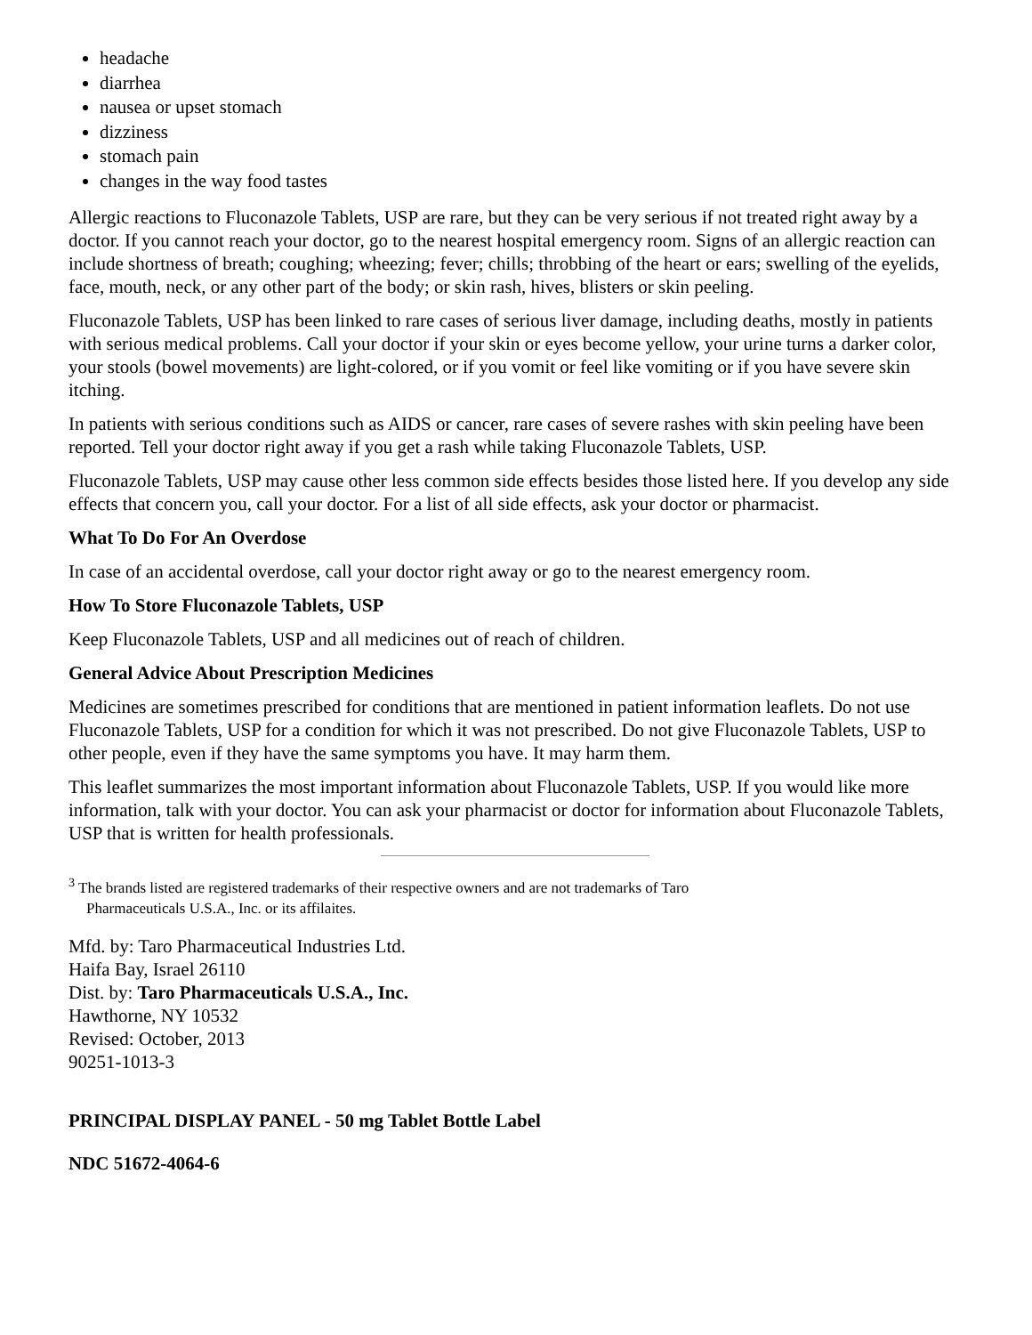headache
diarrhea
nausea or upset stomach
dizziness
stomach pain
changes in the way food tastes
Allergic reactions to Fluconazole Tablets, USP are rare, but they can be very serious if not treated right away by a doctor. If you cannot reach your doctor, go to the nearest hospital emergency room. Signs of an allergic reaction can include shortness of breath; coughing; wheezing; fever; chills; throbbing of the heart or ears; swelling of the eyelids, face, mouth, neck, or any other part of the body; or skin rash, hives, blisters or skin peeling.
Fluconazole Tablets, USP has been linked to rare cases of serious liver damage, including deaths, mostly in patients with serious medical problems. Call your doctor if your skin or eyes become yellow, your urine turns a darker color, your stools (bowel movements) are light-colored, or if you vomit or feel like vomiting or if you have severe skin itching.
In patients with serious conditions such as AIDS or cancer, rare cases of severe rashes with skin peeling have been reported. Tell your doctor right away if you get a rash while taking Fluconazole Tablets, USP.
Fluconazole Tablets, USP may cause other less common side effects besides those listed here. If you develop any side effects that concern you, call your doctor. For a list of all side effects, ask your doctor or pharmacist.
What To Do For An Overdose
In case of an accidental overdose, call your doctor right away or go to the nearest emergency room.
How To Store Fluconazole Tablets, USP
Keep Fluconazole Tablets, USP and all medicines out of reach of children.
General Advice About Prescription Medicines
Medicines are sometimes prescribed for conditions that are mentioned in patient information leaflets. Do not use Fluconazole Tablets, USP for a condition for which it was not prescribed. Do not give Fluconazole Tablets, USP to other people, even if they have the same symptoms you have. It may harm them.
This leaflet summarizes the most important information about Fluconazole Tablets, USP. If you would like more information, talk with your doctor. You can ask your pharmacist or doctor for information about Fluconazole Tablets, USP that is written for health professionals.
<sup>3</sup> The brands listed are registered trademarks of their respective owners and are not trademarks of Taro
Pharmaceuticals U.S.A., Inc. or its affilaites.
Mfd. by: Taro Pharmaceutical Industries Ltd.
Haifa Bay, Israel 26110
Dist. by: Taro Pharmaceuticals U.S.A., Inc.
Hawthorne, NY 10532
Revised: October, 2013
90251-1013-3
PRINCIPAL DISPLAY PANEL - 50 mg Tablet Bottle Label
NDC 51672-4064-6